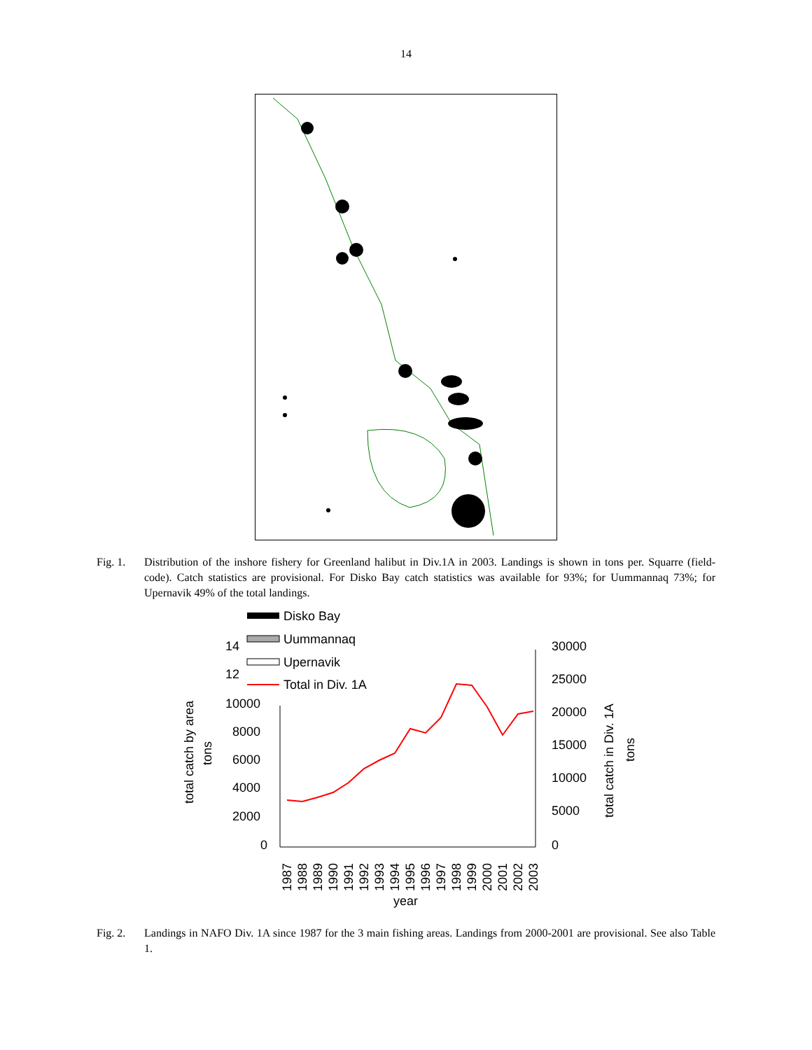14
Fig. 1. Distribution of the inshore fishery for Greenland halibut in Div.1A in 2003. Landings is shown in tons per. Squarre (field-code). Catch statistics are provisional. For Disko Bay catch statistics was available for 93%; for Uummannaq 73%; for Upernavik 49% of the total landings.
Disko Bay
Uummannaq
Upernavik
Total in Div. 1A
14
12
10000
8000
6000
4000
2000
0
30000
25000
20000
15000
10000
5000
0
total catch by area
tons
total catch in Div. 1A
tons
1987
1988
1989
1990
1991
1992
1993
1994
1995
1996
1997
1998
1999
2000
2001
2002
2003
year
Fig. 2. Landings in NAFO Div. 1A since 1987 for the 3 main fishing areas. Landings from 2000-2001 are provisional. See also Table 1.